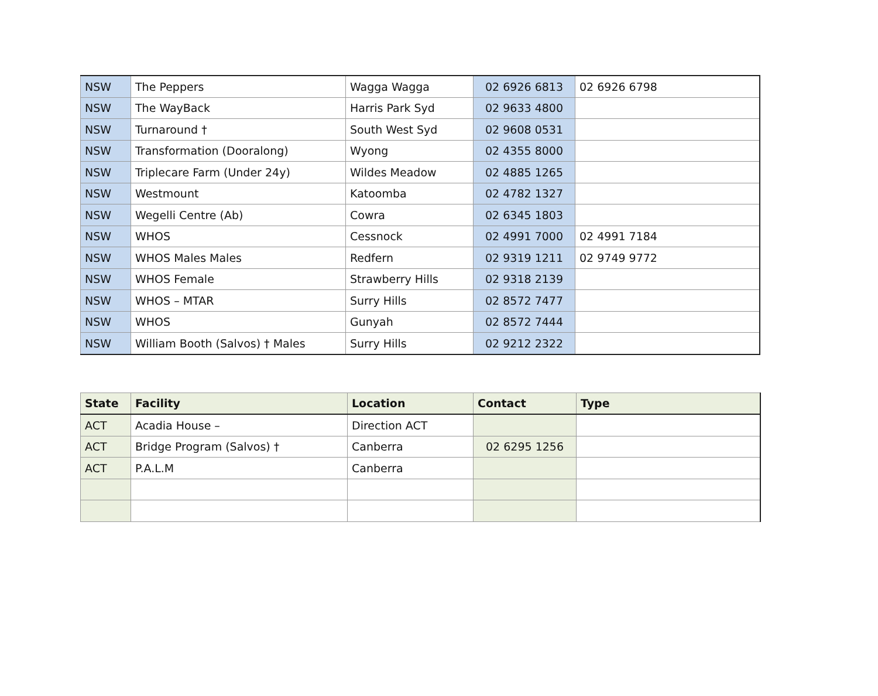| NSW | The Peppers | Wagga Wagga | 02 6926 6813 | 02 6926 6798 |
| NSW | The WayBack | Harris Park Syd | 02 9633 4800 | |
| NSW | Turnaround † | South West Syd | 02 9608 0531 | |
| NSW | Transformation (Dooralong) | Wyong | 02 4355 8000 | |
| NSW | Triplecare Farm (Under 24y) | Wildes Meadow | 02 4885 1265 | |
| NSW | Westmount | Katoomba | 02 4782 1327 | |
| NSW | Wegelli Centre (Ab) | Cowra | 02 6345 1803 | |
| NSW | WHOS | Cessnock | 02 4991 7000 | 02 4991 7184 |
| NSW | WHOS Males Males | Redfern | 02 9319 1211 | 02 9749 9772 |
| NSW | WHOS Female | Strawberry Hills | 02 9318 2139 | |
| NSW | WHOS – MTAR | Surry Hills | 02 8572 7477 | |
| NSW | WHOS | Gunyah | 02 8572 7444 | |
| NSW | William Booth (Salvos) † Males | Surry Hills | 02 9212 2322 | |
| State | Facility | Location | Contact | Type |
| --- | --- | --- | --- | --- |
| ACT | Acadia House – | Direction ACT | | |
| ACT | Bridge Program (Salvos) † | Canberra | 02 6295 1256 | |
| ACT | P.A.L.M | Canberra | | |